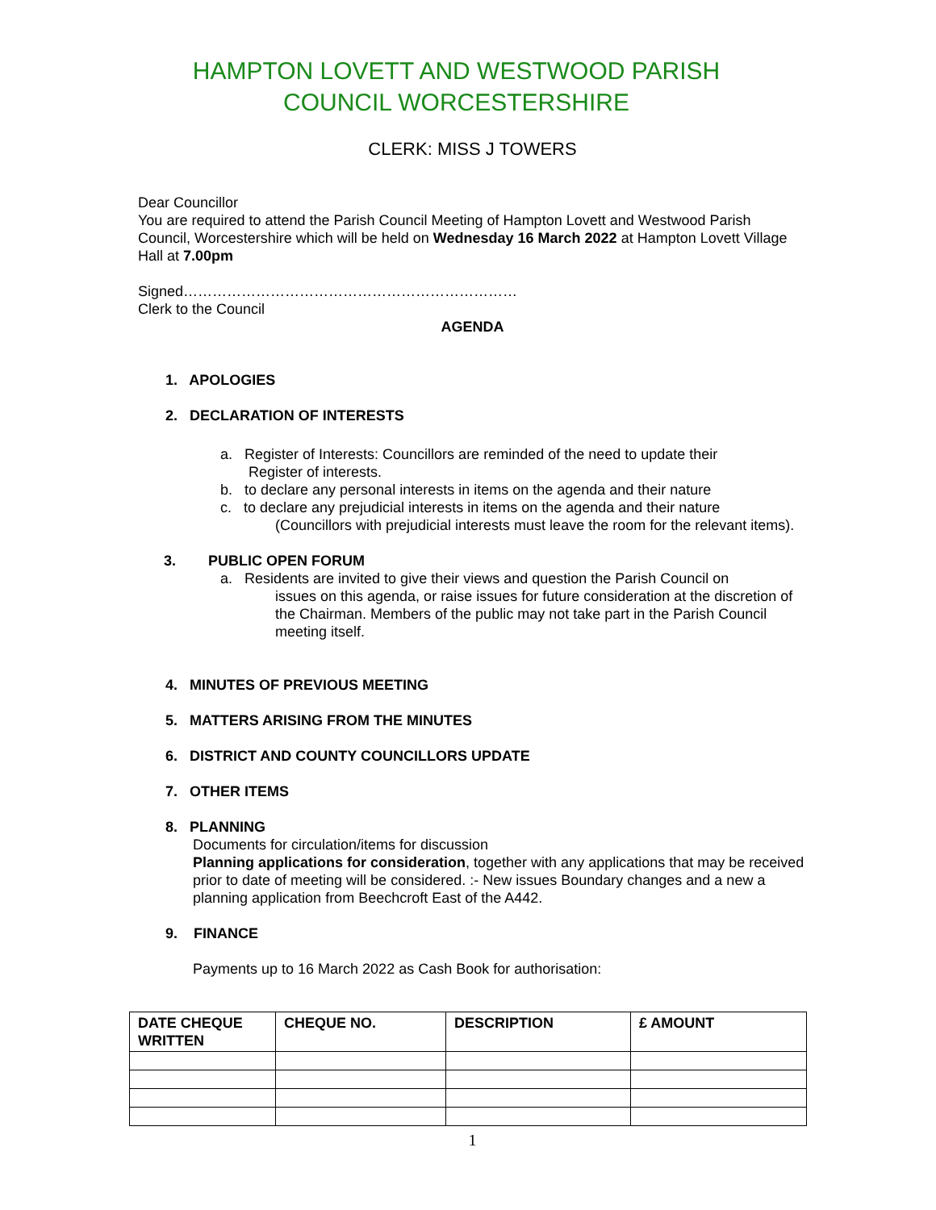HAMPTON LOVETT AND WESTWOOD PARISH
COUNCIL WORCESTERSHIRE
CLERK: MISS J TOWERS
Dear Councillor
You are required to attend the Parish Council Meeting of Hampton Lovett and Westwood Parish Council, Worcestershire which will be held on Wednesday 16 March 2022 at Hampton Lovett Village Hall at 7.00pm
Signed……………………………………………………………
Clerk to the Council
AGENDA
1. APOLOGIES
2. DECLARATION OF INTERESTS
a. Register of Interests: Councillors are reminded of the need to update their
Register of interests.
b. to declare any personal interests in items on the agenda and their nature
c. to declare any prejudicial interests in items on the agenda and their nature
(Councillors with prejudicial interests must leave the room for the relevant items).
3. PUBLIC OPEN FORUM
a. Residents are invited to give their views and question the Parish Council on
issues on this agenda, or raise issues for future consideration at the discretion of the Chairman. Members of the public may not take part in the Parish Council meeting itself.
4. MINUTES OF PREVIOUS MEETING
5. MATTERS ARISING FROM THE MINUTES
6. DISTRICT AND COUNTY COUNCILLORS UPDATE
7. OTHER ITEMS
8. PLANNING
Documents for circulation/items for discussion
Planning applications for consideration, together with any applications that may be received prior to date of meeting will be considered. :- New issues Boundary changes and a new a planning application from Beechcroft East of the A442.
9. FINANCE
Payments up to 16 March 2022 as Cash Book for authorisation:
| DATE CHEQUE WRITTEN | CHEQUE NO. | DESCRIPTION | £ AMOUNT |
| --- | --- | --- | --- |
1